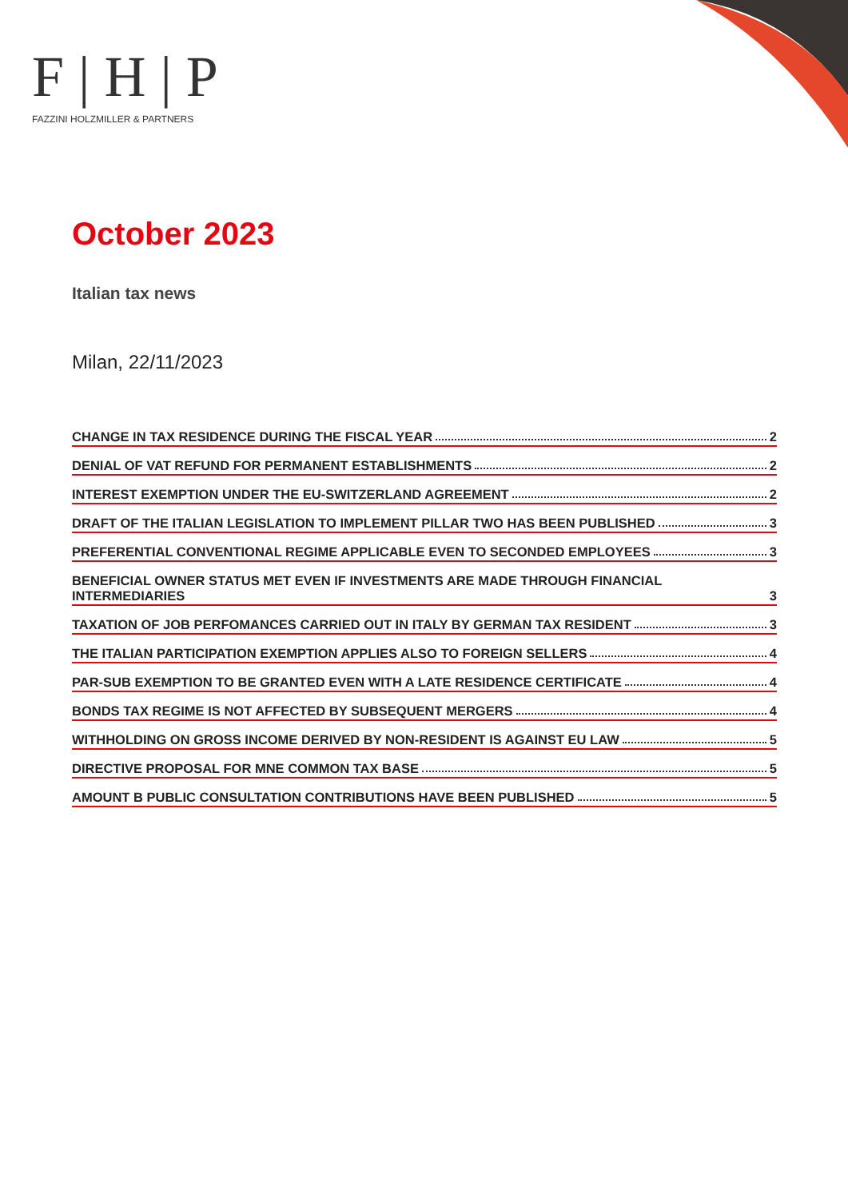F|H|P
FAZZINI HOLZMILLER & PARTNERS
October 2023
Italian tax news
Milan, 22/11/2023
CHANGE IN TAX RESIDENCE DURING THE FISCAL YEAR 2
DENIAL OF VAT REFUND FOR PERMANENT ESTABLISHMENTS 2
INTEREST EXEMPTION UNDER THE EU-SWITZERLAND AGREEMENT 2
DRAFT OF THE ITALIAN LEGISLATION TO IMPLEMENT PILLAR TWO HAS BEEN PUBLISHED 3
PREFERENTIAL CONVENTIONAL REGIME APPLICABLE EVEN TO SECONDED EMPLOYEES 3
BENEFICIAL OWNER STATUS MET EVEN IF INVESTMENTS ARE MADE THROUGH FINANCIAL INTERMEDIARIES 3
TAXATION OF JOB PERFOMANCES CARRIED OUT IN ITALY BY GERMAN TAX RESIDENT 3
THE ITALIAN PARTICIPATION EXEMPTION APPLIES ALSO TO FOREIGN SELLERS 4
PAR-SUB EXEMPTION TO BE GRANTED EVEN WITH A LATE RESIDENCE CERTIFICATE 4
BONDS TAX REGIME IS NOT AFFECTED BY SUBSEQUENT MERGERS 4
WITHHOLDING ON GROSS INCOME DERIVED BY NON-RESIDENT IS AGAINST EU LAW 5
DIRECTIVE PROPOSAL FOR MNE COMMON TAX BASE 5
AMOUNT B PUBLIC CONSULTATION CONTRIBUTIONS HAVE BEEN PUBLISHED 5